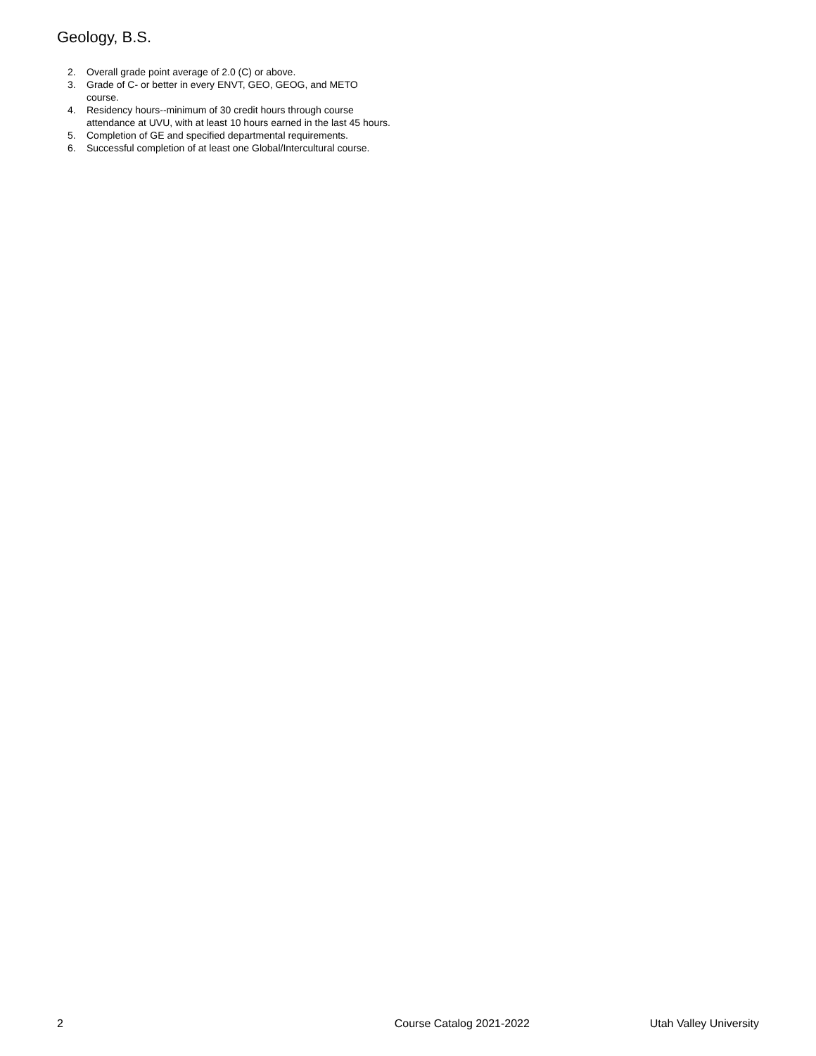Geology, B.S.
2. Overall grade point average of 2.0 (C) or above.
3. Grade of C- or better in every ENVT, GEO, GEOG, and METO course.
4. Residency hours--minimum of 30 credit hours through course attendance at UVU, with at least 10 hours earned in the last 45 hours.
5. Completion of GE and specified departmental requirements.
6. Successful completion of at least one Global/Intercultural course.
2 Course Catalog 2021-2022 Utah Valley University